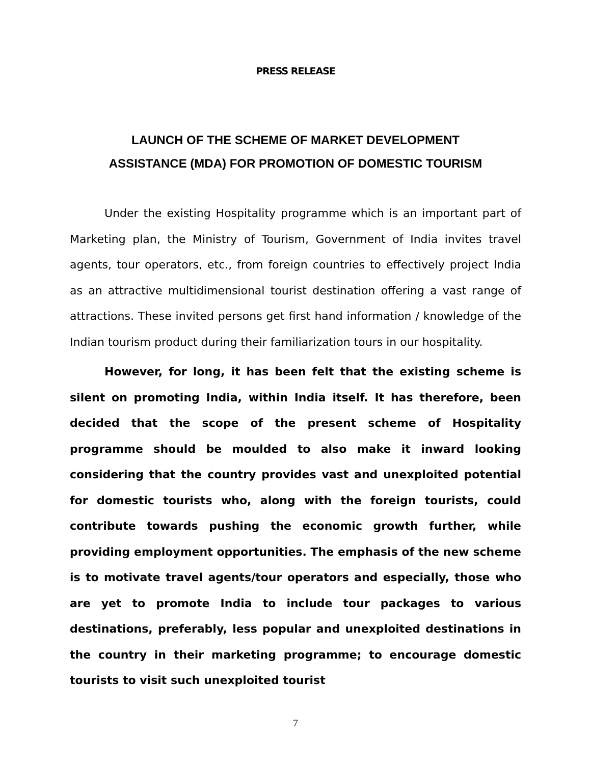PRESS RELEASE
LAUNCH OF THE SCHEME OF MARKET DEVELOPMENT
ASSISTANCE (MDA) FOR PROMOTION OF DOMESTIC TOURISM
Under the existing Hospitality programme which is an important part of Marketing plan, the Ministry of Tourism, Government of India invites travel agents, tour operators, etc., from foreign countries to effectively project India as an attractive multidimensional tourist destination offering a vast range of attractions. These invited persons get first hand information / knowledge of the Indian tourism product during their familiarization tours in our hospitality.
However, for long, it has been felt that the existing scheme is silent on promoting India, within India itself. It has therefore, been decided that the scope of the present scheme of Hospitality programme should be moulded to also make it inward looking considering that the country provides vast and unexploited potential for domestic tourists who, along with the foreign tourists, could contribute towards pushing the economic growth further, while providing employment opportunities. The emphasis of the new scheme is to motivate travel agents/tour operators and especially, those who are yet to promote India to include tour packages to various destinations, preferably, less popular and unexploited destinations in the country in their marketing programme; to encourage domestic tourists to visit such unexploited tourist
7